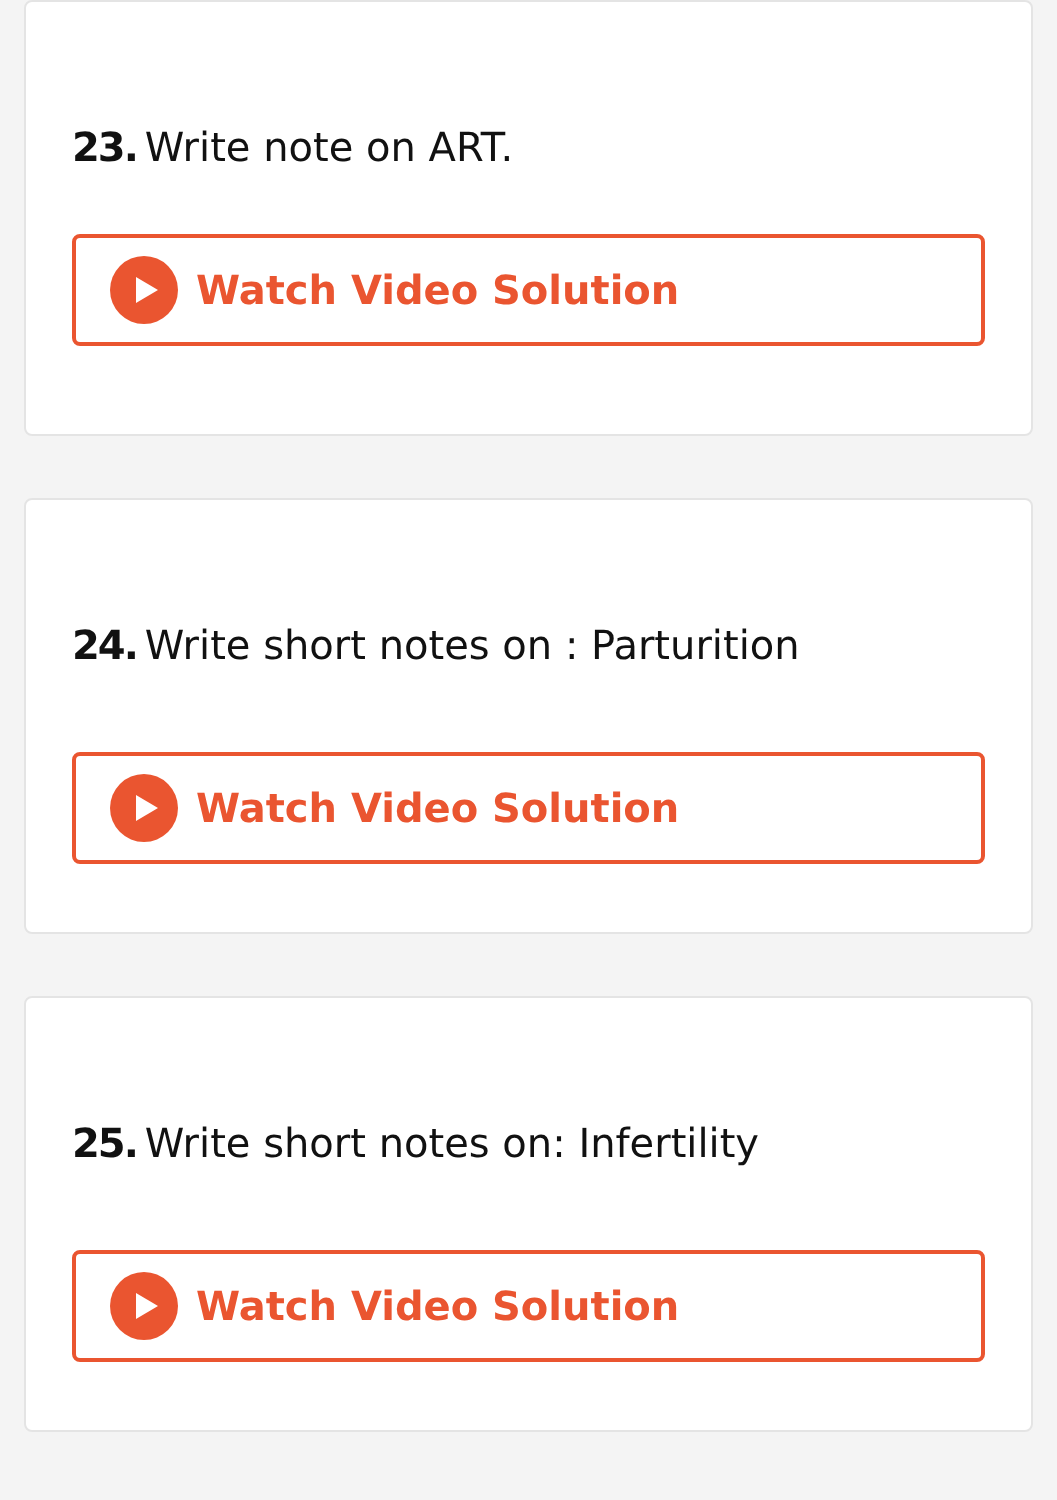23. Write note on ART.
Watch Video Solution
24. Write short notes on : Parturition
Watch Video Solution
25. Write short notes on: Infertility
Watch Video Solution